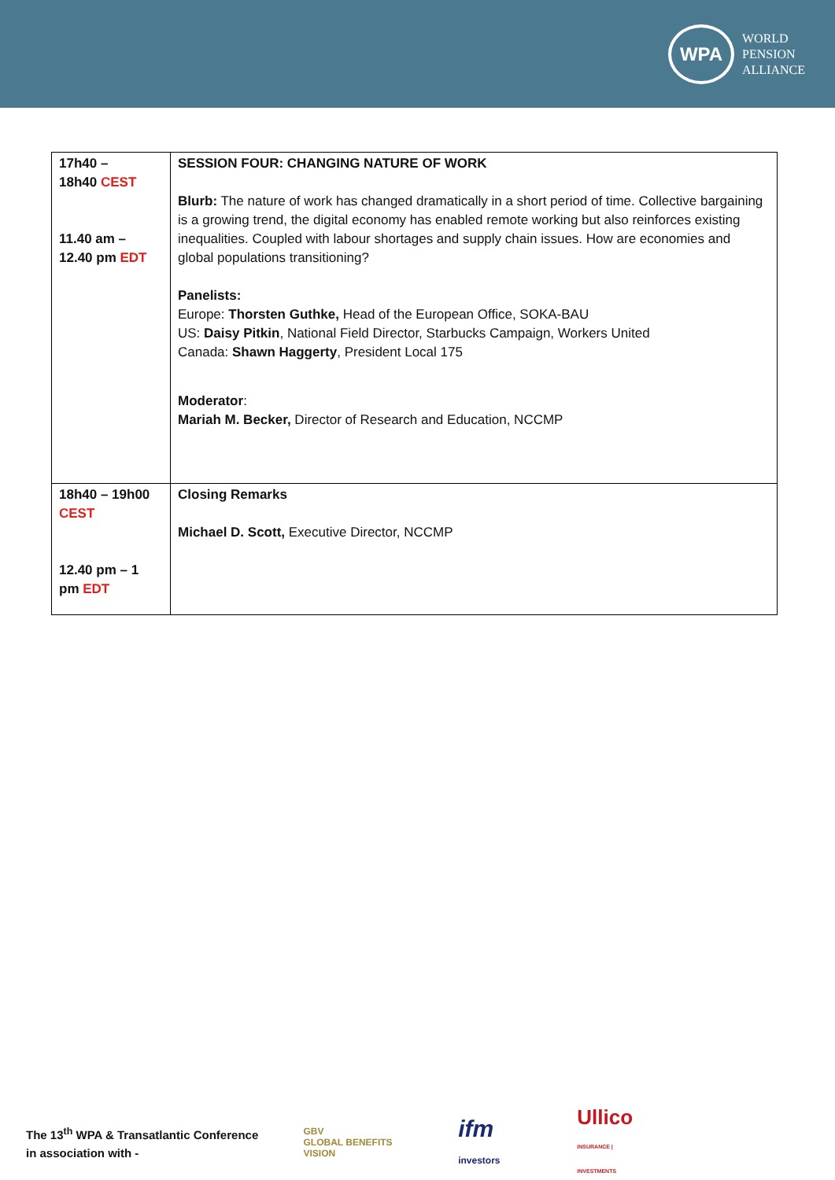WPA
WORLD
PENSION
ALLIANCE
| 17h40 – 18h40 CEST 11.40 am – 12.40 pm EDT | SESSION FOUR: CHANGING NATURE OF WORK Blurb: The nature of work has changed dramatically in a short period of time. Collective bargaining is a growing trend, the digital economy has enabled remote working but also reinforces existing inequalities. Coupled with labour shortages and supply chain issues. How are economies and global populations transitioning? Panelists: Europe: Thorsten Guthke, Head of the European Office, SOKA-BAU US: Daisy Pitkin , National Field Director, Starbucks Campaign, Workers United Canada: Shawn Haggerty , President Local 175 Moderator : Mariah M. Becker, Director of Research and Education, NCCMP |
| 18h40 – 19h00 CEST 12.40 pm – 1 pm EDT | Closing Remarks Michael D. Scott, Executive Director, NCCMP |
The 13<sup>th</sup> WPA & Transatlantic Conference in association with -
GBV
GLOBAL BENEFITS VISION
ifm investors
Ullico
INSURANCE | INVESTMENTS